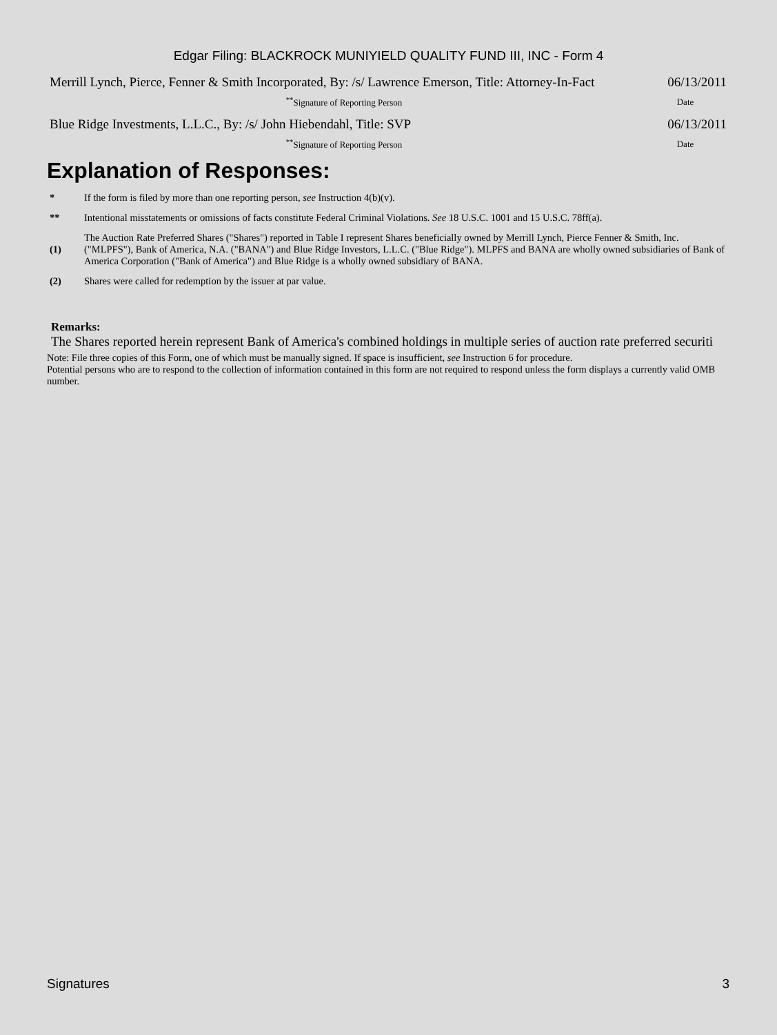Edgar Filing: BLACKROCK MUNIYIELD QUALITY FUND III, INC - Form 4
| Merrill Lynch, Pierce, Fenner & Smith Incorporated, By: /s/ Lawrence Emerson, Title: Attorney-In-Fact | 06/13/2011 |
| <sup>**</sup> Signature of Reporting Person | Date |
| Blue Ridge Investments, L.L.C., By: /s/ John Hiebendahl, Title: SVP | 06/13/2011 |
| <sup>**</sup> Signature of Reporting Person | Date |
Explanation of Responses:
| * | If the form is filed by more than one reporting person, see Instruction 4(b)(v). |
| ** | Intentional misstatements or omissions of facts constitute Federal Criminal Violations. See 18 U.S.C. 1001 and 15 U.S.C. 78ff(a). |
| (1) | The Auction Rate Preferred Shares ("Shares") reported in Table I represent Shares beneficially owned by Merrill Lynch, Pierce Fenner & Smith, Inc. ("MLPFS"), Bank of America, N.A. ("BANA") and Blue Ridge Investors, L.L.C. ("Blue Ridge"). MLPFS and BANA are wholly owned subsidiaries of Bank of America Corporation ("Bank of America") and Blue Ridge is a wholly owned subsidiary of BANA. |
| (2) | Shares were called for redemption by the issuer at par value. |
Remarks:
The Shares reported herein represent Bank of America's combined holdings in multiple series of auction rate preferred securiti
Note: File three copies of this Form, one of which must be manually signed. If space is insufficient, see Instruction 6 for procedure.
Potential persons who are to respond to the collection of information contained in this form are not required to respond unless the form displays a currently valid OMB number.
Signatures 3